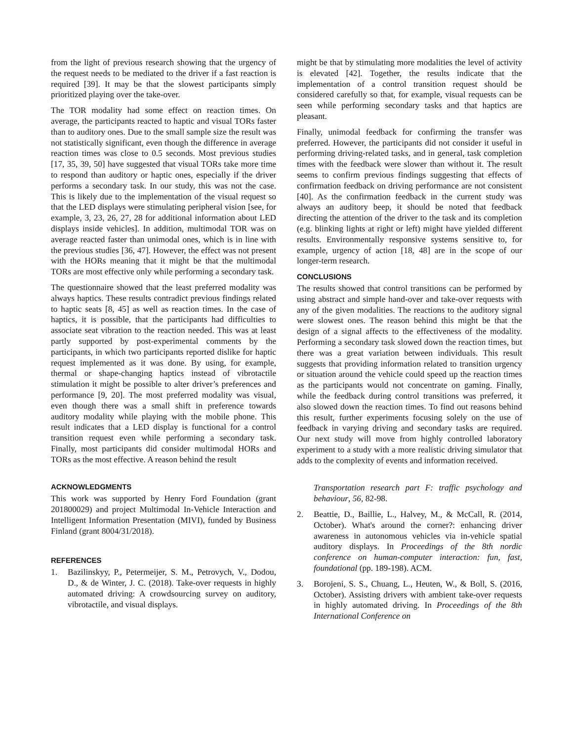from the light of previous research showing that the urgency of the request needs to be mediated to the driver if a fast reaction is required [39]. It may be that the slowest participants simply prioritized playing over the take-over.
The TOR modality had some effect on reaction times. On average, the participants reacted to haptic and visual TORs faster than to auditory ones. Due to the small sample size the result was not statistically significant, even though the difference in average reaction times was close to 0.5 seconds. Most previous studies [17, 35, 39, 50] have suggested that visual TORs take more time to respond than auditory or haptic ones, especially if the driver performs a secondary task. In our study, this was not the case. This is likely due to the implementation of the visual request so that the LED displays were stimulating peripheral vision [see, for example, 3, 23, 26, 27, 28 for additional information about LED displays inside vehicles]. In addition, multimodal TOR was on average reacted faster than unimodal ones, which is in line with the previous studies [36, 47]. However, the effect was not present with the HORs meaning that it might be that the multimodal TORs are most effective only while performing a secondary task.
The questionnaire showed that the least preferred modality was always haptics. These results contradict previous findings related to haptic seats [8, 45] as well as reaction times. In the case of haptics, it is possible, that the participants had difficulties to associate seat vibration to the reaction needed. This was at least partly supported by post-experimental comments by the participants, in which two participants reported dislike for haptic request implemented as it was done. By using, for example, thermal or shape-changing haptics instead of vibrotactile stimulation it might be possible to alter driver’s preferences and performance [9, 20]. The most preferred modality was visual, even though there was a small shift in preference towards auditory modality while playing with the mobile phone. This result indicates that a LED display is functional for a control transition request even while performing a secondary task. Finally, most participants did consider multimodal HORs and TORs as the most effective. A reason behind the result
ACKNOWLEDGMENTS
This work was supported by Henry Ford Foundation (grant 201800029) and project Multimodal In-Vehicle Interaction and Intelligent Information Presentation (MIVI), funded by Business Finland (grant 8004/31/2018).
REFERENCES
1. Bazilinskyy, P., Petermeijer, S. M., Petrovych, V., Dodou, D., & de Winter, J. C. (2018). Take-over requests in highly automated driving: A crowdsourcing survey on auditory, vibrotactile, and visual displays.
might be that by stimulating more modalities the level of activity is elevated [42]. Together, the results indicate that the implementation of a control transition request should be considered carefully so that, for example, visual requests can be seen while performing secondary tasks and that haptics are pleasant.
Finally, unimodal feedback for confirming the transfer was preferred. However, the participants did not consider it useful in performing driving-related tasks, and in general, task completion times with the feedback were slower than without it. The result seems to confirm previous findings suggesting that effects of confirmation feedback on driving performance are not consistent [40]. As the confirmation feedback in the current study was always an auditory beep, it should be noted that feedback directing the attention of the driver to the task and its completion (e.g. blinking lights at right or left) might have yielded different results. Environmentally responsive systems sensitive to, for example, urgency of action [18, 48] are in the scope of our longer-term research.
CONCLUSIONS
The results showed that control transitions can be performed by using abstract and simple hand-over and take-over requests with any of the given modalities. The reactions to the auditory signal were slowest ones. The reason behind this might be that the design of a signal affects to the effectiveness of the modality. Performing a secondary task slowed down the reaction times, but there was a great variation between individuals. This result suggests that providing information related to transition urgency or situation around the vehicle could speed up the reaction times as the participants would not concentrate on gaming. Finally, while the feedback during control transitions was preferred, it also slowed down the reaction times. To find out reasons behind this result, further experiments focusing solely on the use of feedback in varying driving and secondary tasks are required. Our next study will move from highly controlled laboratory experiment to a study with a more realistic driving simulator that adds to the complexity of events and information received.
Transportation research part F: traffic psychology and behaviour, 56, 82-98.
2. Beattie, D., Baillie, L., Halvey, M., & McCall, R. (2014, October). What's around the corner?: enhancing driver awareness in autonomous vehicles via in-vehicle spatial auditory displays. In Proceedings of the 8th nordic conference on human-computer interaction: fun, fast, foundational (pp. 189-198). ACM.
3. Borojeni, S. S., Chuang, L., Heuten, W., & Boll, S. (2016, October). Assisting drivers with ambient take-over requests in highly automated driving. In Proceedings of the 8th International Conference on